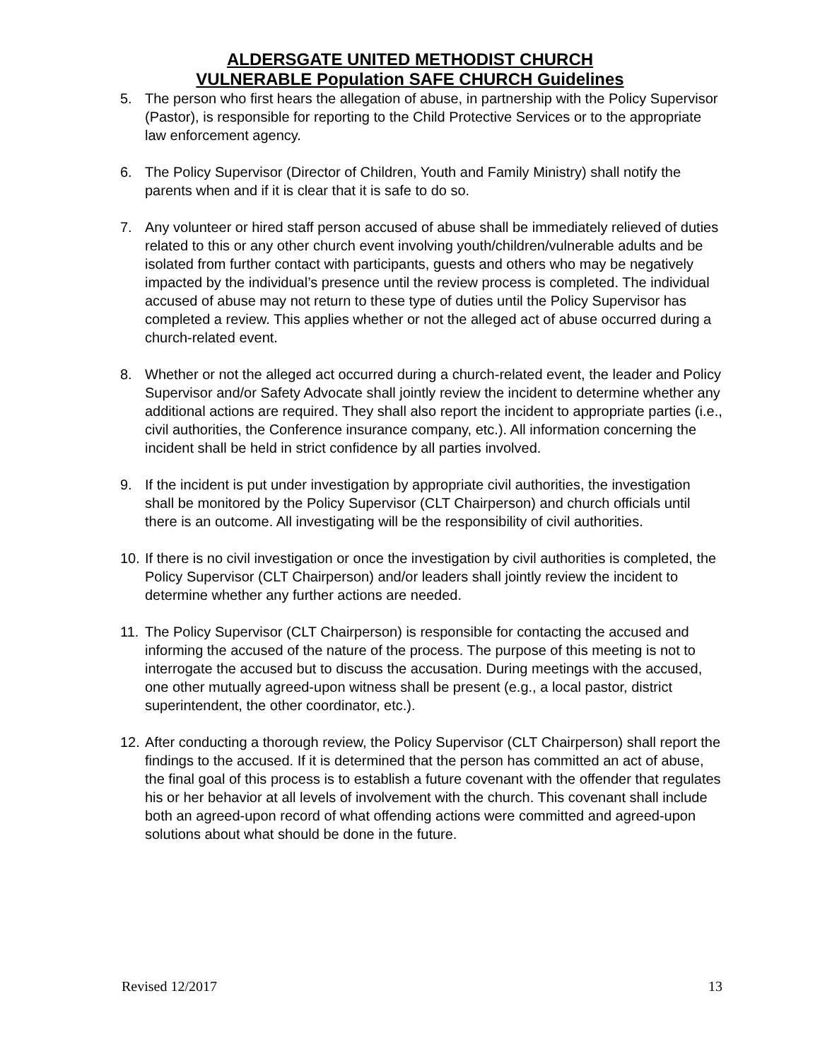ALDERSGATE UNITED METHODIST CHURCH
VULNERABLE Population SAFE CHURCH Guidelines
5. The person who first hears the allegation of abuse, in partnership with the Policy Supervisor (Pastor), is responsible for reporting to the Child Protective Services or to the appropriate law enforcement agency.
6. The Policy Supervisor (Director of Children, Youth and Family Ministry) shall notify the parents when and if it is clear that it is safe to do so.
7. Any volunteer or hired staff person accused of abuse shall be immediately relieved of duties related to this or any other church event involving youth/children/vulnerable adults and be isolated from further contact with participants, guests and others who may be negatively impacted by the individual’s presence until the review process is completed. The individual accused of abuse may not return to these type of duties until the Policy Supervisor has completed a review. This applies whether or not the alleged act of abuse occurred during a church-related event.
8. Whether or not the alleged act occurred during a church-related event, the leader and Policy Supervisor and/or Safety Advocate shall jointly review the incident to determine whether any additional actions are required. They shall also report the incident to appropriate parties (i.e., civil authorities, the Conference insurance company, etc.). All information concerning the incident shall be held in strict confidence by all parties involved.
9. If the incident is put under investigation by appropriate civil authorities, the investigation shall be monitored by the Policy Supervisor (CLT Chairperson) and church officials until there is an outcome. All investigating will be the responsibility of civil authorities.
10. If there is no civil investigation or once the investigation by civil authorities is completed, the Policy Supervisor (CLT Chairperson) and/or leaders shall jointly review the incident to determine whether any further actions are needed.
11. The Policy Supervisor (CLT Chairperson) is responsible for contacting the accused and informing the accused of the nature of the process. The purpose of this meeting is not to interrogate the accused but to discuss the accusation. During meetings with the accused, one other mutually agreed-upon witness shall be present (e.g., a local pastor, district superintendent, the other coordinator, etc.).
12. After conducting a thorough review, the Policy Supervisor (CLT Chairperson) shall report the findings to the accused. If it is determined that the person has committed an act of abuse, the final goal of this process is to establish a future covenant with the offender that regulates his or her behavior at all levels of involvement with the church. This covenant shall include both an agreed-upon record of what offending actions were committed and agreed-upon solutions about what should be done in the future.
Revised 12/2017 13